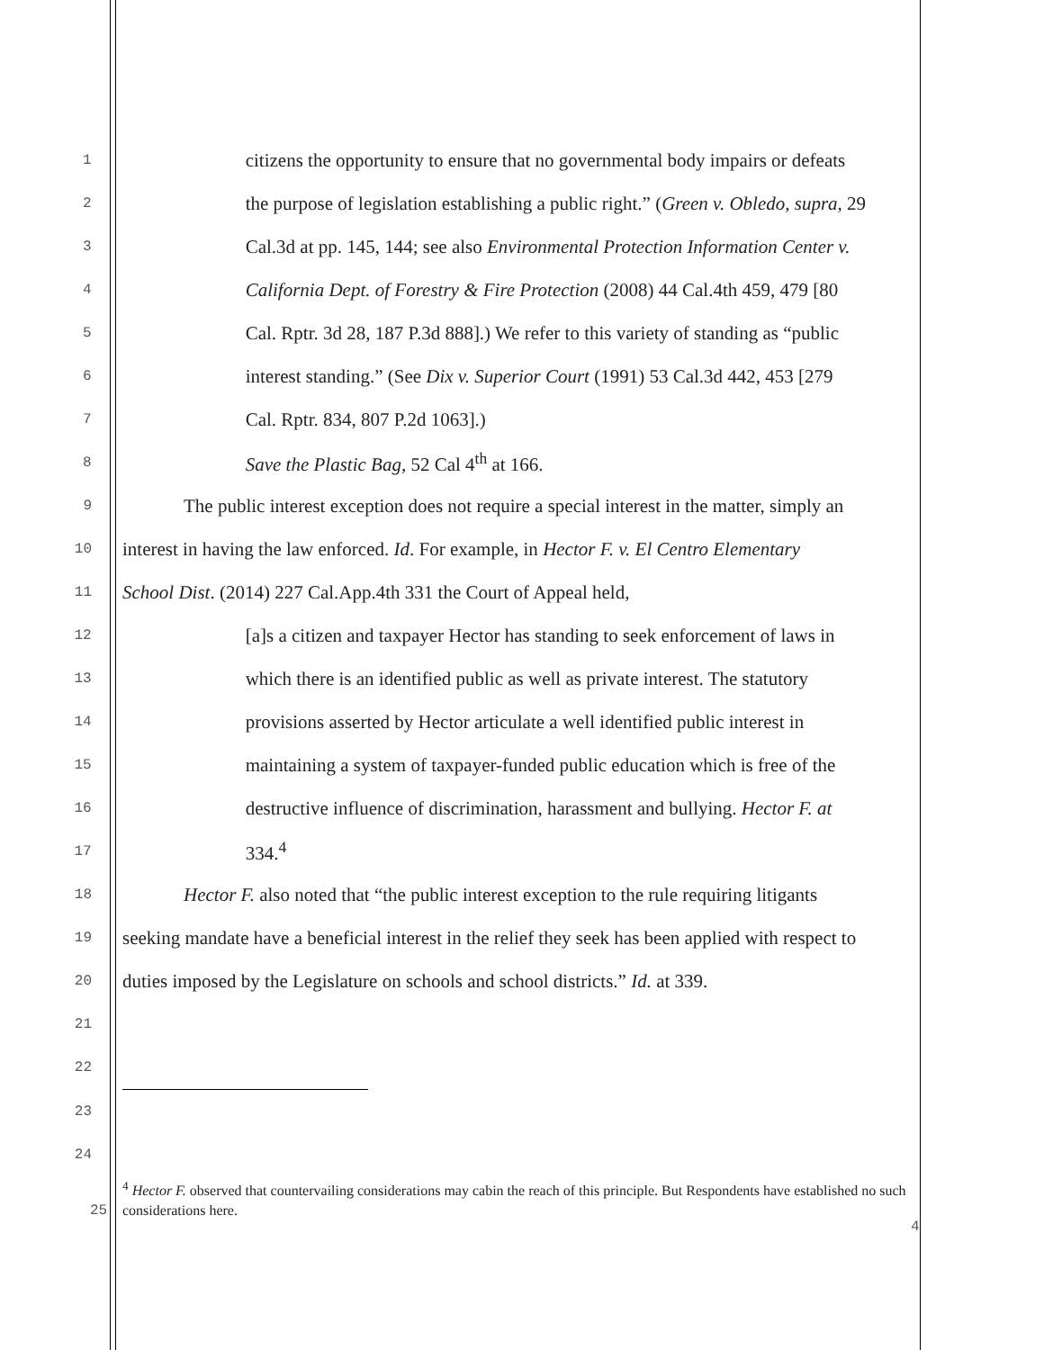1
citizens the opportunity to ensure that no governmental body impairs or defeats
2
the purpose of legislation establishing a public right.” (Green v. Obledo, supra, 29
3
Cal.3d at pp. 145, 144; see also Environmental Protection Information Center v.
4
California Dept. of Forestry & Fire Protection (2008) 44 Cal.4th 459, 479 [80
5
Cal. Rptr. 3d 28, 187 P.3d 888].) We refer to this variety of standing as “public
6
interest standing.” (See Dix v. Superior Court (1991) 53 Cal.3d 442, 453 [279
7
Cal. Rptr. 834, 807 P.2d 1063].)
8
Save the Plastic Bag, 52 Cal 4<sup>th</sup> at 166.
9
The public interest exception does not require a special interest in the matter, simply an
10
interest in having the law enforced. Id. For example, in Hector F. v. El Centro Elementary
11
School Dist. (2014) 227 Cal.App.4th 331 the Court of Appeal held,
12
[a]s a citizen and taxpayer Hector has standing to seek enforcement of laws in
13
which there is an identified public as well as private interest. The statutory
14
provisions asserted by Hector articulate a well identified public interest in
15
maintaining a system of taxpayer-funded public education which is free of the
16
destructive influence of discrimination, harassment and bullying. Hector F. at
17
334.<sup>4</sup>
18
Hector F. also noted that “the public interest exception to the rule requiring litigants
19
seeking mandate have a beneficial interest in the relief they seek has been applied with respect to
20
duties imposed by the Legislature on schools and school districts.” Id. at 339.
21
22
23
24
<sup>4</sup> Hector F. observed that countervailing considerations may cabin the reach of this principle. But Respondents have established no such considerations here.
25
4